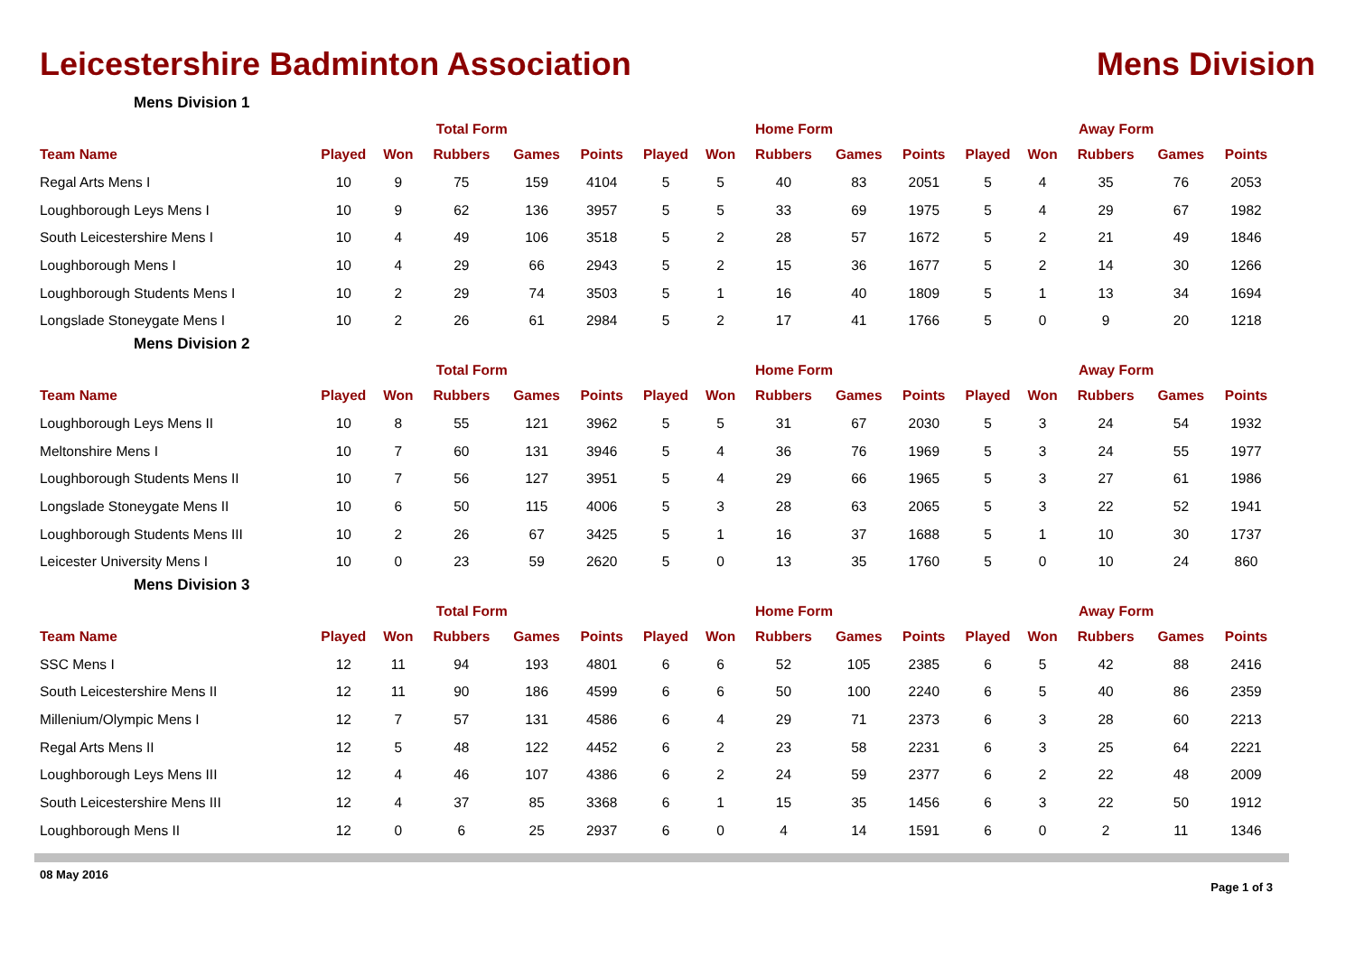Leicestershire Badminton Association
Mens Division
Mens Division 1
| | Total Form | | | | | Home Form | | | | | Away Form | | | | |
| --- | --- | --- | --- | --- | --- | --- | --- | --- | --- | --- | --- | --- | --- | --- | --- |
| Team Name | Played | Won | Rubbers | Games | Points | Played | Won | Rubbers | Games | Points | Played | Won | Rubbers | Games | Points |
| Regal Arts Mens I | 10 | 9 | 75 | 159 | 4104 | 5 | 5 | 40 | 83 | 2051 | 5 | 4 | 35 | 76 | 2053 |
| Loughborough Leys Mens I | 10 | 9 | 62 | 136 | 3957 | 5 | 5 | 33 | 69 | 1975 | 5 | 4 | 29 | 67 | 1982 |
| South Leicestershire Mens I | 10 | 4 | 49 | 106 | 3518 | 5 | 2 | 28 | 57 | 1672 | 5 | 2 | 21 | 49 | 1846 |
| Loughborough Mens I | 10 | 4 | 29 | 66 | 2943 | 5 | 2 | 15 | 36 | 1677 | 5 | 2 | 14 | 30 | 1266 |
| Loughborough Students Mens I | 10 | 2 | 29 | 74 | 3503 | 5 | 1 | 16 | 40 | 1809 | 5 | 1 | 13 | 34 | 1694 |
| Longslade Stoneygate Mens I | 10 | 2 | 26 | 61 | 2984 | 5 | 2 | 17 | 41 | 1766 | 5 | 0 | 9 | 20 | 1218 |
Mens Division 2
| | Total Form | | | | | Home Form | | | | | Away Form | | | | |
| --- | --- | --- | --- | --- | --- | --- | --- | --- | --- | --- | --- | --- | --- | --- | --- |
| Team Name | Played | Won | Rubbers | Games | Points | Played | Won | Rubbers | Games | Points | Played | Won | Rubbers | Games | Points |
| Loughborough Leys Mens II | 10 | 8 | 55 | 121 | 3962 | 5 | 5 | 31 | 67 | 2030 | 5 | 3 | 24 | 54 | 1932 |
| Meltonshire Mens I | 10 | 7 | 60 | 131 | 3946 | 5 | 4 | 36 | 76 | 1969 | 5 | 3 | 24 | 55 | 1977 |
| Loughborough Students Mens II | 10 | 7 | 56 | 127 | 3951 | 5 | 4 | 29 | 66 | 1965 | 5 | 3 | 27 | 61 | 1986 |
| Longslade Stoneygate Mens II | 10 | 6 | 50 | 115 | 4006 | 5 | 3 | 28 | 63 | 2065 | 5 | 3 | 22 | 52 | 1941 |
| Loughborough Students Mens III | 10 | 2 | 26 | 67 | 3425 | 5 | 1 | 16 | 37 | 1688 | 5 | 1 | 10 | 30 | 1737 |
| Leicester University Mens I | 10 | 0 | 23 | 59 | 2620 | 5 | 0 | 13 | 35 | 1760 | 5 | 0 | 10 | 24 | 860 |
Mens Division 3
| | Total Form | | | | | Home Form | | | | | Away Form | | | | |
| --- | --- | --- | --- | --- | --- | --- | --- | --- | --- | --- | --- | --- | --- | --- | --- |
| Team Name | Played | Won | Rubbers | Games | Points | Played | Won | Rubbers | Games | Points | Played | Won | Rubbers | Games | Points |
| SSC Mens I | 12 | 11 | 94 | 193 | 4801 | 6 | 6 | 52 | 105 | 2385 | 6 | 5 | 42 | 88 | 2416 |
| South Leicestershire Mens II | 12 | 11 | 90 | 186 | 4599 | 6 | 6 | 50 | 100 | 2240 | 6 | 5 | 40 | 86 | 2359 |
| Millenium/Olympic Mens I | 12 | 7 | 57 | 131 | 4586 | 6 | 4 | 29 | 71 | 2373 | 6 | 3 | 28 | 60 | 2213 |
| Regal Arts Mens II | 12 | 5 | 48 | 122 | 4452 | 6 | 2 | 23 | 58 | 2231 | 6 | 3 | 25 | 64 | 2221 |
| Loughborough Leys Mens III | 12 | 4 | 46 | 107 | 4386 | 6 | 2 | 24 | 59 | 2377 | 6 | 2 | 22 | 48 | 2009 |
| South Leicestershire Mens III | 12 | 4 | 37 | 85 | 3368 | 6 | 1 | 15 | 35 | 1456 | 6 | 3 | 22 | 50 | 1912 |
| Loughborough Mens II | 12 | 0 | 6 | 25 | 2937 | 6 | 0 | 4 | 14 | 1591 | 6 | 0 | 2 | 11 | 1346 |
08 May 2016
Page 1 of 3